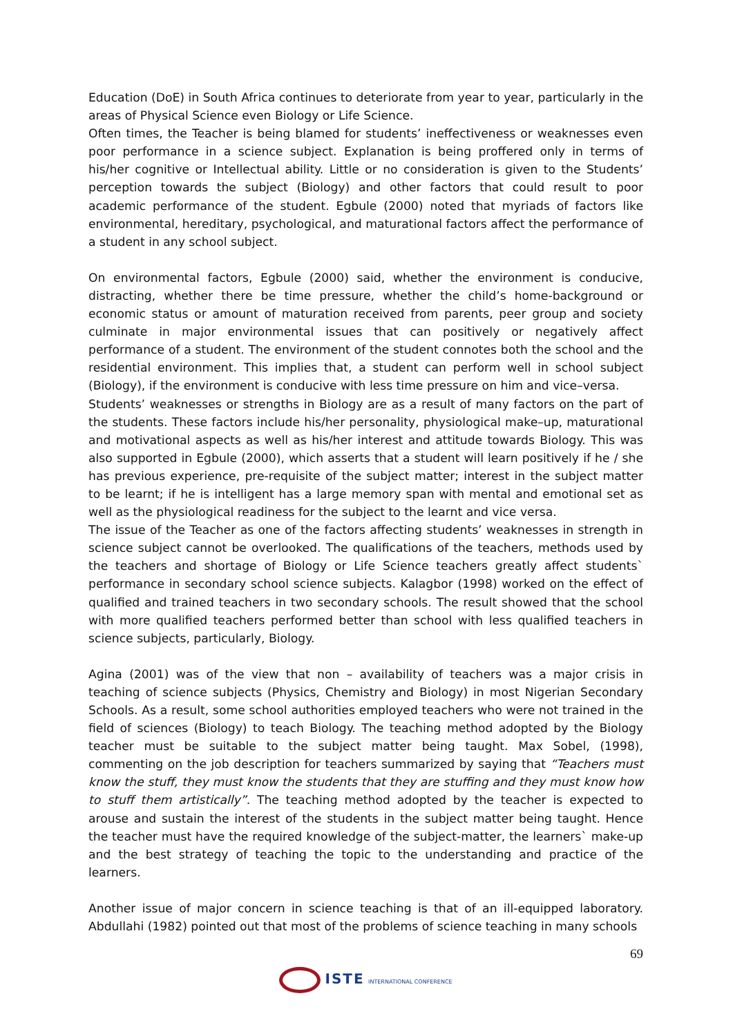Education (DoE) in South Africa continues to deteriorate from year to year, particularly in the areas of Physical Science even Biology or Life Science.
Often times, the Teacher is being blamed for students’ ineffectiveness or weaknesses even poor performance in a science subject. Explanation is being proffered only in terms of his/her cognitive or Intellectual ability. Little or no consideration is given to the Students’ perception towards the subject (Biology) and other factors that could result to poor academic performance of the student. Egbule (2000) noted that myriads of factors like environmental, hereditary, psychological, and maturational factors affect the performance of a student in any school subject.
On environmental factors, Egbule (2000) said, whether the environment is conducive, distracting, whether there be time pressure, whether the child’s home-background or economic status or amount of maturation received from parents, peer group and society culminate in major environmental issues that can positively or negatively affect performance of a student. The environment of the student connotes both the school and the residential environment. This implies that, a student can perform well in school subject (Biology), if the environment is conducive with less time pressure on him and vice–versa.
Students’ weaknesses or strengths in Biology are as a result of many factors on the part of the students. These factors include his/her personality, physiological make–up, maturational and motivational aspects as well as his/her interest and attitude towards Biology. This was also supported in Egbule (2000), which asserts that a student will learn positively if he / she has previous experience, pre-requisite of the subject matter; interest in the subject matter to be learnt; if he is intelligent has a large memory span with mental and emotional set as well as the physiological readiness for the subject to the learnt and vice versa.
The issue of the Teacher as one of the factors affecting students’ weaknesses in strength in science subject cannot be overlooked. The qualifications of the teachers, methods used by the teachers and shortage of Biology or Life Science teachers greatly affect students` performance in secondary school science subjects. Kalagbor (1998) worked on the effect of qualified and trained teachers in two secondary schools. The result showed that the school with more qualified teachers performed better than school with less qualified teachers in science subjects, particularly, Biology.
Agina (2001) was of the view that non – availability of teachers was a major crisis in teaching of science subjects (Physics, Chemistry and Biology) in most Nigerian Secondary Schools. As a result, some school authorities employed teachers who were not trained in the field of sciences (Biology) to teach Biology. The teaching method adopted by the Biology teacher must be suitable to the subject matter being taught. Max Sobel, (1998), commenting on the job description for teachers summarized by saying that “Teachers must know the stuff, they must know the students that they are stuffing and they must know how to stuff them artistically”. The teaching method adopted by the teacher is expected to arouse and sustain the interest of the students in the subject matter being taught. Hence the teacher must have the required knowledge of the subject-matter, the learners` make-up and the best strategy of teaching the topic to the understanding and practice of the learners.
Another issue of major concern in science teaching is that of an ill-equipped laboratory. Abdullahi (1982) pointed out that most of the problems of science teaching in many schools
69
ISTE INTERNATIONAL CONFERENCE